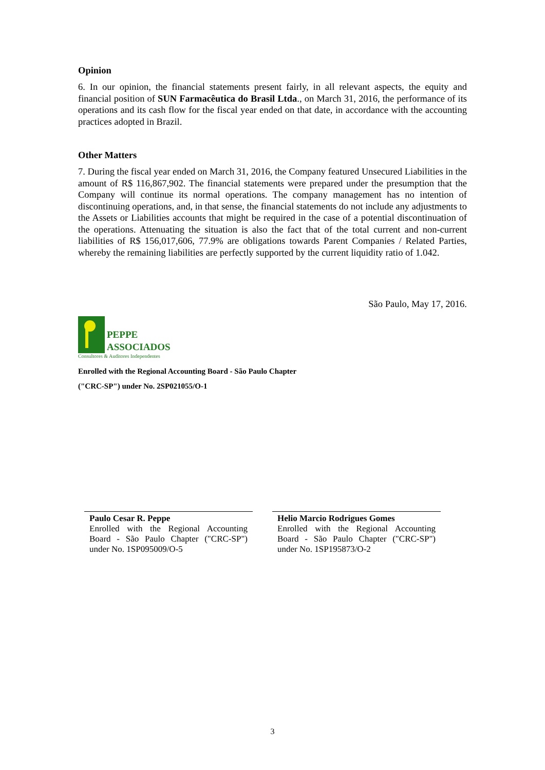Opinion
6. In our opinion, the financial statements present fairly, in all relevant aspects, the equity and financial position of SUN Farmacêutica do Brasil Ltda., on March 31, 2016, the performance of its operations and its cash flow for the fiscal year ended on that date, in accordance with the accounting practices adopted in Brazil.
Other Matters
7. During the fiscal year ended on March 31, 2016, the Company featured Unsecured Liabilities in the amount of R$ 116,867,902. The financial statements were prepared under the presumption that the Company will continue its normal operations. The company management has no intention of discontinuing operations, and, in that sense, the financial statements do not include any adjustments to the Assets or Liabilities accounts that might be required in the case of a potential discontinuation of the operations. Attenuating the situation is also the fact that of the total current and non-current liabilities of R$ 156,017,606, 77.9% are obligations towards Parent Companies / Related Parties, whereby the remaining liabilities are perfectly supported by the current liquidity ratio of 1.042.
São Paulo, May 17, 2016.
PEPPE
ASSOCIADOS
Consultores & Auditores Independentes
Enrolled with the Regional Accounting Board - São Paulo Chapter
("CRC-SP") under No. 2SP021055/O-1
Paulo Cesar R. Peppe
Enrolled with the Regional Accounting Board - São Paulo Chapter ("CRC-SP") under No. 1SP095009/O-5
Helio Marcio Rodrigues Gomes
Enrolled with the Regional Accounting Board - São Paulo Chapter ("CRC-SP") under No. 1SP195873/O-2
3